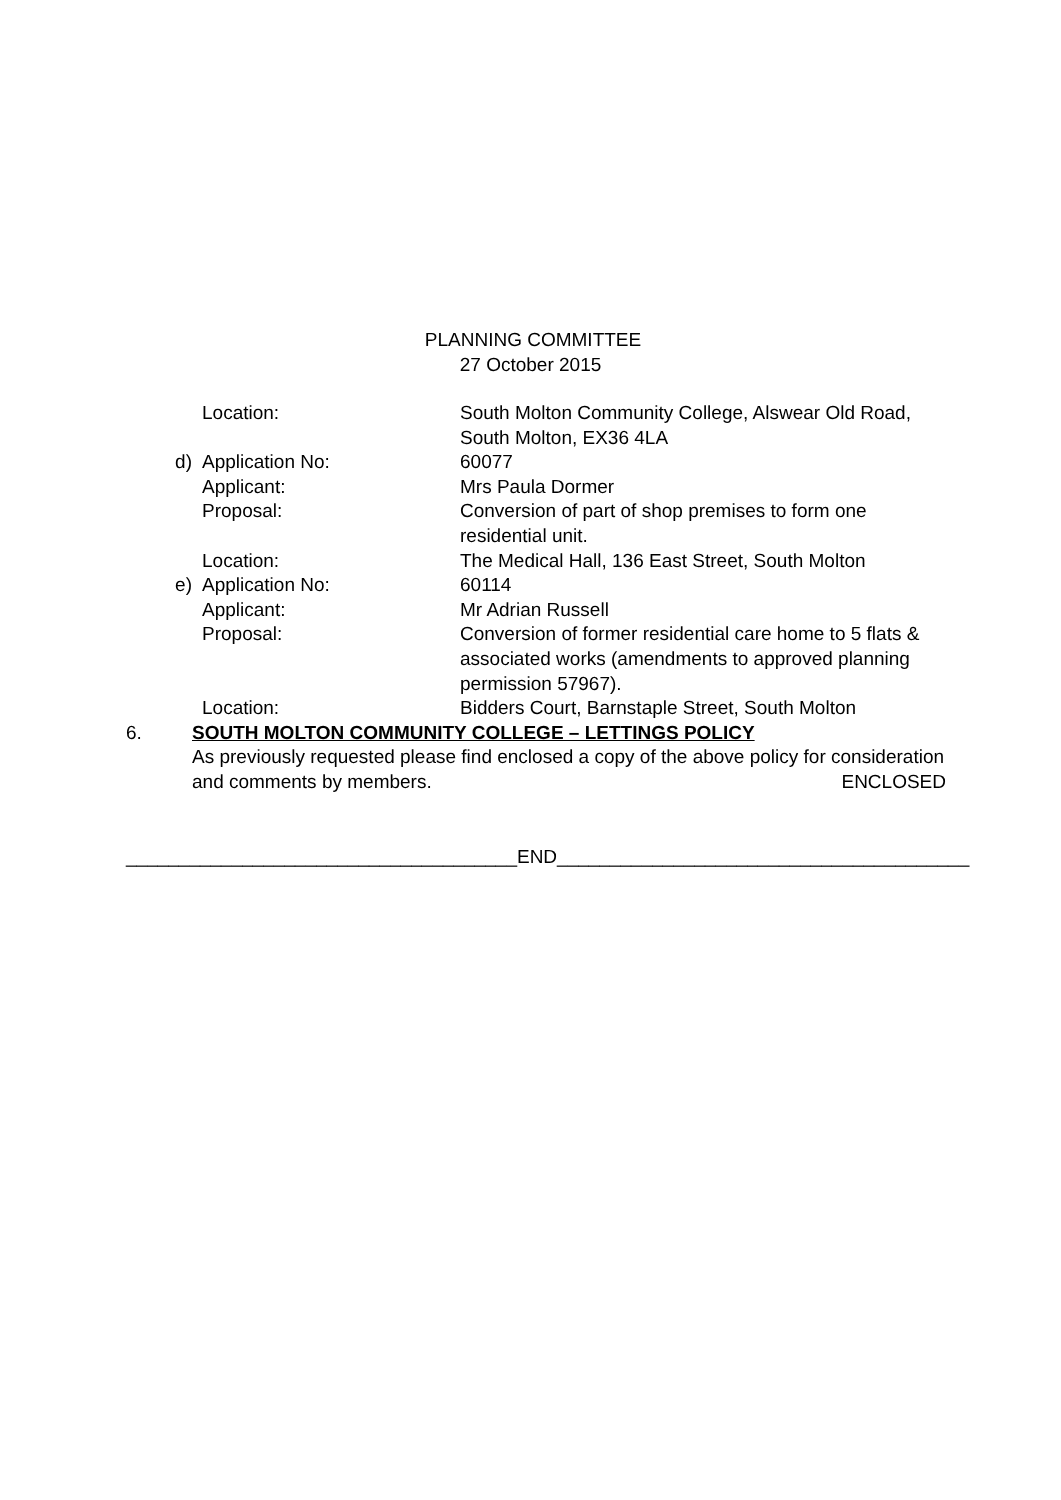PLANNING COMMITTEE
27 October 2015
Location: South Molton Community College, Alswear Old Road, South Molton, EX36 4LA
d) Application No: 60077
Applicant: Mrs Paula Dormer
Proposal: Conversion of part of shop premises to form one residential unit.
Location: The Medical Hall, 136 East Street, South Molton
e) Application No: 60114
Applicant: Mr Adrian Russell
Proposal: Conversion of former residential care home to 5 flats & associated works (amendments to approved planning permission 57967).
Location: Bidders Court, Barnstaple Street, South Molton
6. SOUTH MOLTON COMMUNITY COLLEGE – LETTINGS POLICY
As previously requested please find enclosed a copy of the above policy for consideration and comments by members. ENCLOSED
_____________________________________END_______________________________________